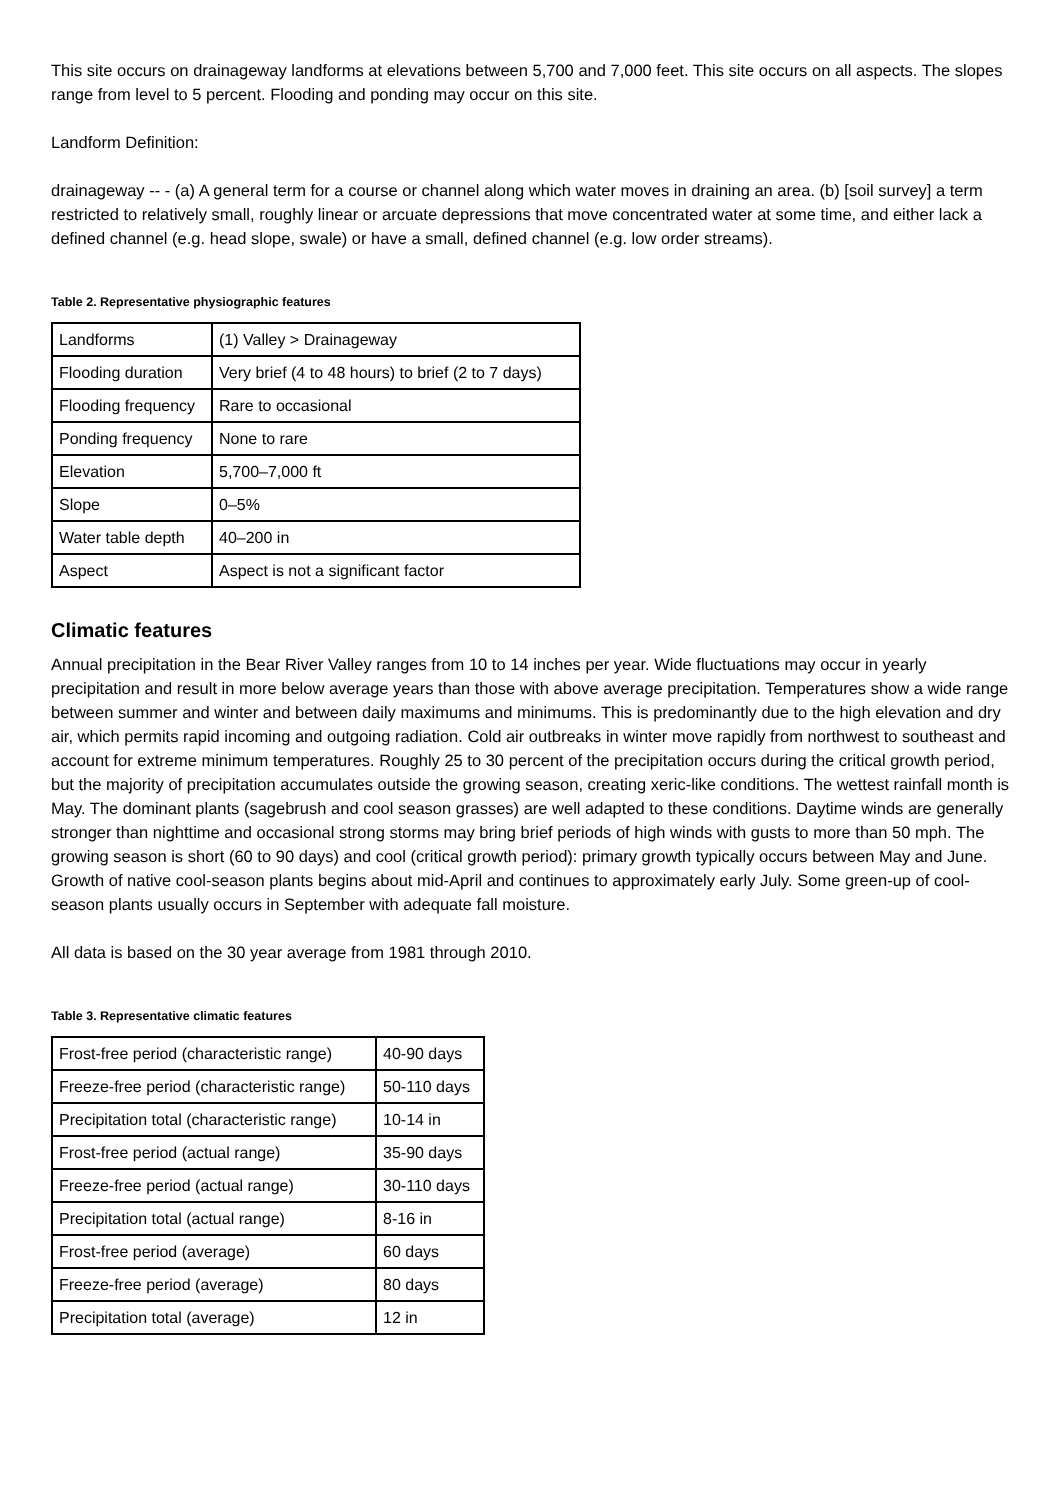This site occurs on drainageway landforms at elevations between 5,700 and 7,000 feet. This site occurs on all aspects. The slopes range from level to 5 percent. Flooding and ponding may occur on this site.
Landform Definition:
drainageway -- - (a) A general term for a course or channel along which water moves in draining an area. (b) [soil survey] a term restricted to relatively small, roughly linear or arcuate depressions that move concentrated water at some time, and either lack a defined channel (e.g. head slope, swale) or have a small, defined channel (e.g. low order streams).
Table 2. Representative physiographic features
| Landforms | (1) Valley > Drainageway |
| Flooding duration | Very brief (4 to 48 hours) to brief (2 to 7 days) |
| Flooding frequency | Rare to occasional |
| Ponding frequency | None to rare |
| Elevation | 5,700–7,000 ft |
| Slope | 0–5% |
| Water table depth | 40–200 in |
| Aspect | Aspect is not a significant factor |
Climatic features
Annual precipitation in the Bear River Valley ranges from 10 to 14 inches per year. Wide fluctuations may occur in yearly precipitation and result in more below average years than those with above average precipitation. Temperatures show a wide range between summer and winter and between daily maximums and minimums. This is predominantly due to the high elevation and dry air, which permits rapid incoming and outgoing radiation. Cold air outbreaks in winter move rapidly from northwest to southeast and account for extreme minimum temperatures. Roughly 25 to 30 percent of the precipitation occurs during the critical growth period, but the majority of precipitation accumulates outside the growing season, creating xeric-like conditions. The wettest rainfall month is May. The dominant plants (sagebrush and cool season grasses) are well adapted to these conditions. Daytime winds are generally stronger than nighttime and occasional strong storms may bring brief periods of high winds with gusts to more than 50 mph. The growing season is short (60 to 90 days) and cool (critical growth period): primary growth typically occurs between May and June. Growth of native cool-season plants begins about mid-April and continues to approximately early July. Some green-up of cool-season plants usually occurs in September with adequate fall moisture.
All data is based on the 30 year average from 1981 through 2010.
Table 3. Representative climatic features
| Frost-free period (characteristic range) | 40-90 days |
| Freeze-free period (characteristic range) | 50-110 days |
| Precipitation total (characteristic range) | 10-14 in |
| Frost-free period (actual range) | 35-90 days |
| Freeze-free period (actual range) | 30-110 days |
| Precipitation total (actual range) | 8-16 in |
| Frost-free period (average) | 60 days |
| Freeze-free period (average) | 80 days |
| Precipitation total (average) | 12 in |